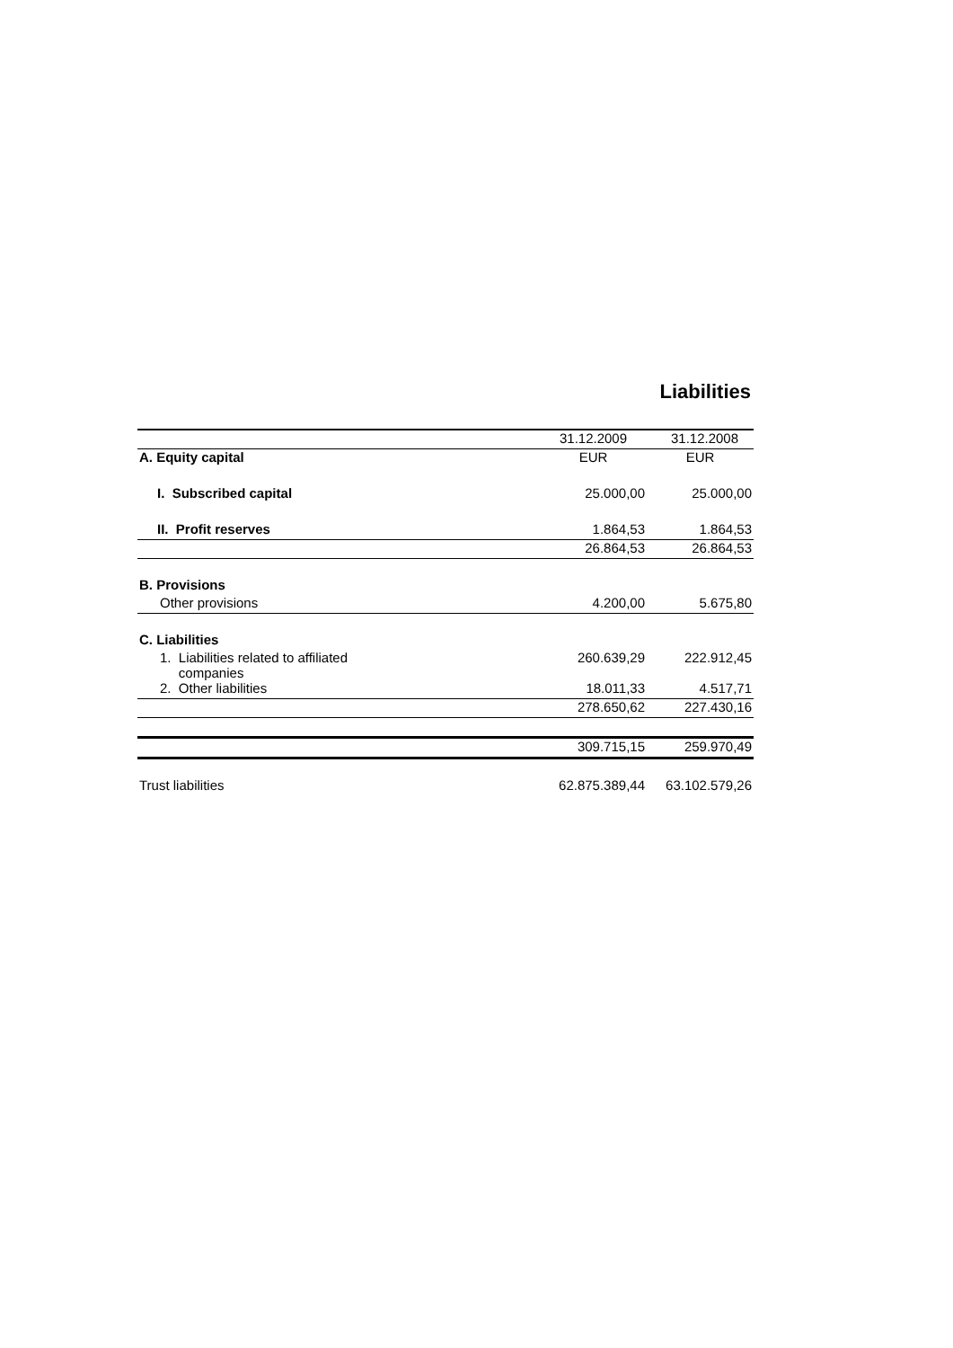Liabilities
| | 31.12.2009 | 31.12.2008 |
| A. Equity capital | EUR | EUR |
| I. Subscribed capital | 25.000,00 | 25.000,00 |
| II. Profit reserves | 1.864,53 | 1.864,53 |
| | 26.864,53 | 26.864,53 |
| B. Provisions | | |
| Other provisions | 4.200,00 | 5.675,80 |
| C. Liabilities | | |
| 1. Liabilities related to affiliated companies | 260.639,29 | 222.912,45 |
| 2. Other liabilities | 18.011,33 | 4.517,71 |
| | 278.650,62 | 227.430,16 |
| | 309.715,15 | 259.970,49 |
| Trust liabilities | 62.875.389,44 | 63.102.579,26 |